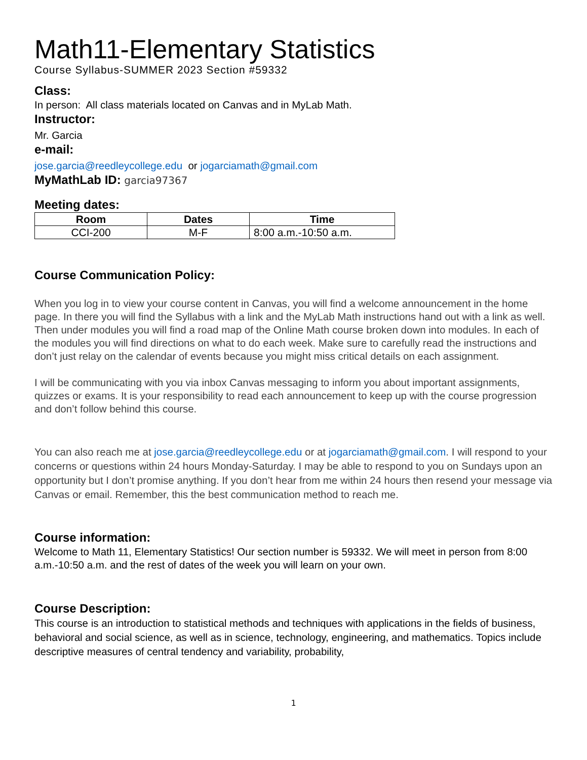Math11-Elementary Statistics
Course Syllabus-SUMMER 2023 Section #59332
Class:
In person: All class materials located on Canvas and in MyLab Math.
Instructor:
Mr. Garcia
e-mail:
jose.garcia@reedleycollege.edu or jogarciamath@gmail.com
MyMathLab ID: garcia97367
Meeting dates:
| Room | Dates | Time |
| --- | --- | --- |
| CCI-200 | M-F | 8:00 a.m.-10:50 a.m. |
Course Communication Policy:
When you log in to view your course content in Canvas, you will find a welcome announcement in the home page. In there you will find the Syllabus with a link and the MyLab Math instructions hand out with a link as well. Then under modules you will find a road map of the Online Math course broken down into modules. In each of the modules you will find directions on what to do each week. Make sure to carefully read the instructions and don’t just relay on the calendar of events because you might miss critical details on each assignment.
I will be communicating with you via inbox Canvas messaging to inform you about important assignments, quizzes or exams. It is your responsibility to read each announcement to keep up with the course progression and don’t follow behind this course.
You can also reach me at jose.garcia@reedleycollege.edu or at jogarciamath@gmail.com. I will respond to your concerns or questions within 24 hours Monday-Saturday. I may be able to respond to you on Sundays upon an opportunity but I don’t promise anything. If you don’t hear from me within 24 hours then resend your message via Canvas or email. Remember, this the best communication method to reach me.
Course information:
Welcome to Math 11, Elementary Statistics! Our section number is 59332. We will meet in person from 8:00 a.m.-10:50 a.m. and the rest of dates of the week you will learn on your own.
Course Description:
This course is an introduction to statistical methods and techniques with applications in the fields of business, behavioral and social science, as well as in science, technology, engineering, and mathematics. Topics include descriptive measures of central tendency and variability, probability,
1